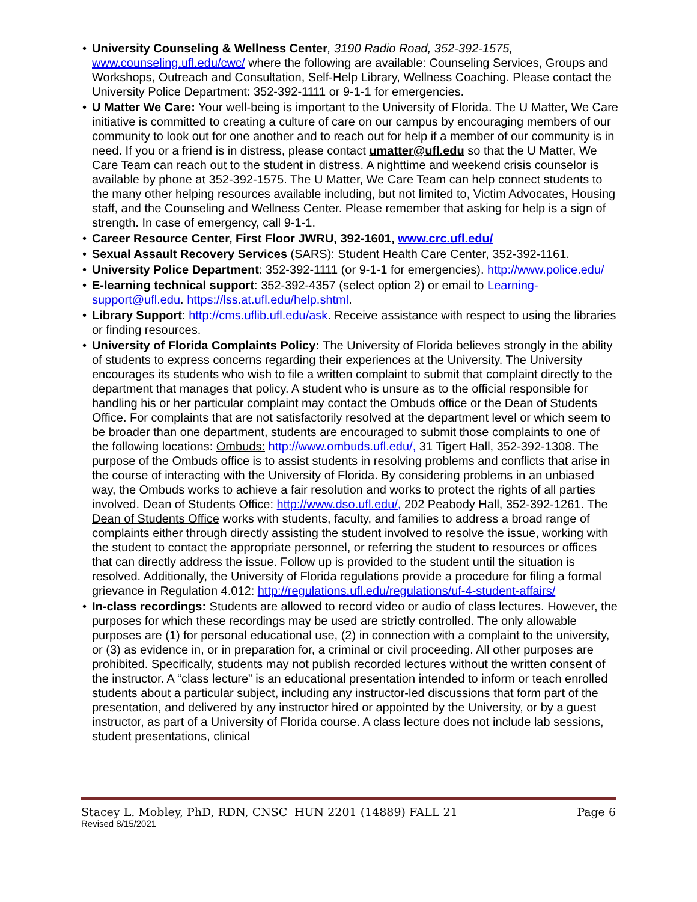• University Counseling & Wellness Center, 3190 Radio Road, 352-392-1575, www.counseling.ufl.edu/cwc/ where the following are available: Counseling Services, Groups and Workshops, Outreach and Consultation, Self-Help Library, Wellness Coaching. Please contact the University Police Department: 352-392-1111 or 9-1-1 for emergencies.
• U Matter We Care: Your well-being is important to the University of Florida. The U Matter, We Care initiative is committed to creating a culture of care on our campus by encouraging members of our community to look out for one another and to reach out for help if a member of our community is in need. If you or a friend is in distress, please contact umatter@ufl.edu so that the U Matter, We Care Team can reach out to the student in distress. A nighttime and weekend crisis counselor is available by phone at 352-392-1575. The U Matter, We Care Team can help connect students to the many other helping resources available including, but not limited to, Victim Advocates, Housing staff, and the Counseling and Wellness Center. Please remember that asking for help is a sign of strength. In case of emergency, call 9-1-1.
• Career Resource Center, First Floor JWRU, 392-1601, www.crc.ufl.edu/
• Sexual Assault Recovery Services (SARS): Student Health Care Center, 352-392-1161.
• University Police Department: 352-392-1111 (or 9-1-1 for emergencies). http://www.police.edu/
• E-learning technical support: 352-392-4357 (select option 2) or email to Learning-support@ufl.edu. https://lss.at.ufl.edu/help.shtml.
• Library Support: http://cms.uflib.ufl.edu/ask. Receive assistance with respect to using the libraries or finding resources.
• University of Florida Complaints Policy: The University of Florida believes strongly in the ability of students to express concerns regarding their experiences at the University. The University encourages its students who wish to file a written complaint to submit that complaint directly to the department that manages that policy. A student who is unsure as to the official responsible for handling his or her particular complaint may contact the Ombuds office or the Dean of Students Office. For complaints that are not satisfactorily resolved at the department level or which seem to be broader than one department, students are encouraged to submit those complaints to one of the following locations: Ombuds: http://www.ombuds.ufl.edu/, 31 Tigert Hall, 352-392-1308. The purpose of the Ombuds office is to assist students in resolving problems and conflicts that arise in the course of interacting with the University of Florida. By considering problems in an unbiased way, the Ombuds works to achieve a fair resolution and works to protect the rights of all parties involved. Dean of Students Office: http://www.dso.ufl.edu/, 202 Peabody Hall, 352-392-1261. The Dean of Students Office works with students, faculty, and families to address a broad range of complaints either through directly assisting the student involved to resolve the issue, working with the student to contact the appropriate personnel, or referring the student to resources or offices that can directly address the issue. Follow up is provided to the student until the situation is resolved. Additionally, the University of Florida regulations provide a procedure for filing a formal grievance in Regulation 4.012: http://regulations.ufl.edu/regulations/uf-4-student-affairs/
• In-class recordings: Students are allowed to record video or audio of class lectures. However, the purposes for which these recordings may be used are strictly controlled. The only allowable purposes are (1) for personal educational use, (2) in connection with a complaint to the university, or (3) as evidence in, or in preparation for, a criminal or civil proceeding. All other purposes are prohibited. Specifically, students may not publish recorded lectures without the written consent of the instructor. A “class lecture” is an educational presentation intended to inform or teach enrolled students about a particular subject, including any instructor-led discussions that form part of the presentation, and delivered by any instructor hired or appointed by the University, or by a guest instructor, as part of a University of Florida course. A class lecture does not include lab sessions, student presentations, clinical
Stacey L. Mobley, PhD, RDN, CNSC HUN 2201 (14889) FALL 21 Page 6
Revised 8/15/2021